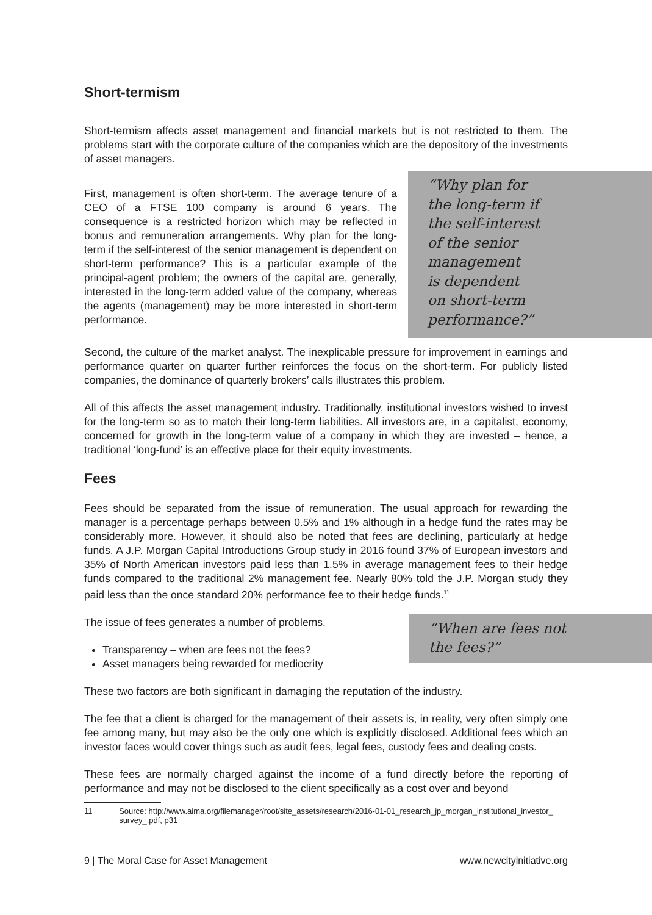Short-termism
Short-termism affects asset management and financial markets but is not restricted to them. The problems start with the corporate culture of the companies which are the depository of the investments of asset managers.
First, management is often short-term. The average tenure of a CEO of a FTSE 100 company is around 6 years. The consequence is a restricted horizon which may be reflected in bonus and remuneration arrangements. Why plan for the long-term if the self-interest of the senior management is dependent on short-term performance? This is a particular example of the principal-agent problem; the owners of the capital are, generally, interested in the long-term added value of the company, whereas the agents (management) may be more interested in short-term performance.
“Why plan for
the long-term if
the self-interest
of the senior
management
is dependent
on short-term
performance?”
Second, the culture of the market analyst. The inexplicable pressure for improvement in earnings and performance quarter on quarter further reinforces the focus on the short-term. For publicly listed companies, the dominance of quarterly brokers’ calls illustrates this problem.
All of this affects the asset management industry. Traditionally, institutional investors wished to invest for the long-term so as to match their long-term liabilities. All investors are, in a capitalist, economy, concerned for growth in the long-term value of a company in which they are invested – hence, a traditional ‘long-fund’ is an effective place for their equity investments.
Fees
Fees should be separated from the issue of remuneration. The usual approach for rewarding the manager is a percentage perhaps between 0.5% and 1% although in a hedge fund the rates may be considerably more. However, it should also be noted that fees are declining, particularly at hedge funds. A J.P. Morgan Capital Introductions Group study in 2016 found 37% of European investors and 35% of North American investors paid less than 1.5% in average management fees to their hedge funds compared to the traditional 2% management fee. Nearly 80% told the J.P. Morgan study they paid less than the once standard 20% performance fee to their hedge funds.<sup>11</sup>
The issue of fees generates a number of problems.
Transparency – when are fees not the fees?
Asset managers being rewarded for mediocrity
“When are fees not
the fees?”
These two factors are both significant in damaging the reputation of the industry.
The fee that a client is charged for the management of their assets is, in reality, very often simply one fee among many, but may also be the only one which is explicitly disclosed. Additional fees which an investor faces would cover things such as audit fees, legal fees, custody fees and dealing costs.
These fees are normally charged against the income of a fund directly before the reporting of performance and may not be disclosed to the client specifically as a cost over and beyond
11 Source: http://www.aima.org/filemanager/root/site_assets/research/2016-01-01_research_jp_morgan_institutional_investor_ survey_.pdf, p31
9 | The Moral Case for Asset Management www.newcityinitiative.org